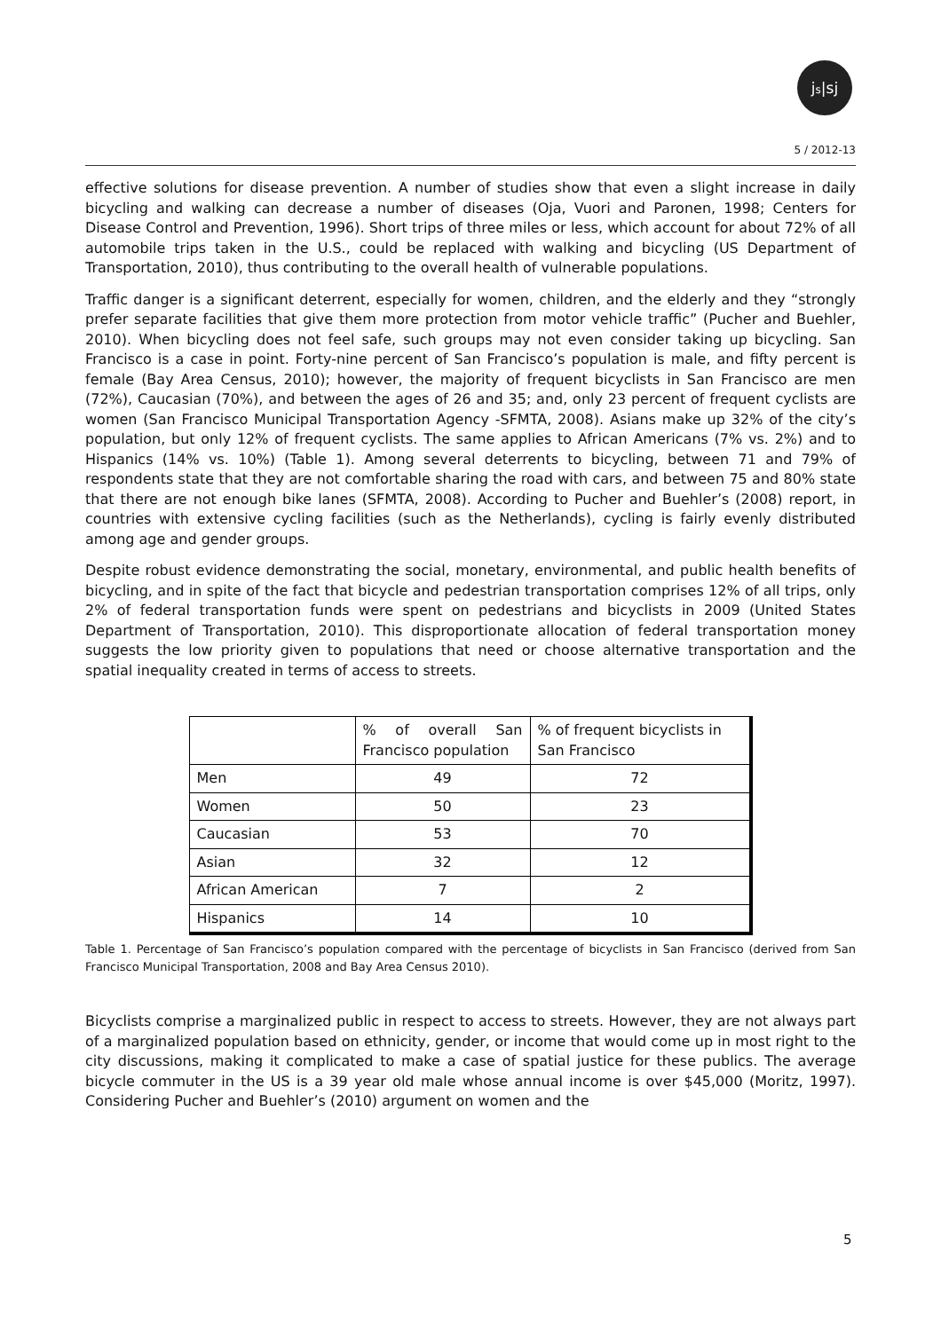js|sj
5 / 2012-13
effective solutions for disease prevention. A number of studies show that even a slight increase in daily bicycling and walking can decrease a number of diseases (Oja, Vuori and Paronen, 1998; Centers for Disease Control and Prevention, 1996). Short trips of three miles or less, which account for about 72% of all automobile trips taken in the U.S., could be replaced with walking and bicycling (US Department of Transportation, 2010), thus contributing to the overall health of vulnerable populations.
Traffic danger is a significant deterrent, especially for women, children, and the elderly and they “strongly prefer separate facilities that give them more protection from motor vehicle traffic” (Pucher and Buehler, 2010). When bicycling does not feel safe, such groups may not even consider taking up bicycling. San Francisco is a case in point. Forty-nine percent of San Francisco’s population is male, and fifty percent is female (Bay Area Census, 2010); however, the majority of frequent bicyclists in San Francisco are men (72%), Caucasian (70%), and between the ages of 26 and 35; and, only 23 percent of frequent cyclists are women (San Francisco Municipal Transportation Agency -SFMTA, 2008). Asians make up 32% of the city’s population, but only 12% of frequent cyclists. The same applies to African Americans (7% vs. 2%) and to Hispanics (14% vs. 10%) (Table 1). Among several deterrents to bicycling, between 71 and 79% of respondents state that they are not comfortable sharing the road with cars, and between 75 and 80% state that there are not enough bike lanes (SFMTA, 2008). According to Pucher and Buehler’s (2008) report, in countries with extensive cycling facilities (such as the Netherlands), cycling is fairly evenly distributed among age and gender groups.
Despite robust evidence demonstrating the social, monetary, environmental, and public health benefits of bicycling, and in spite of the fact that bicycle and pedestrian transportation comprises 12% of all trips, only 2% of federal transportation funds were spent on pedestrians and bicyclists in 2009 (United States Department of Transportation, 2010). This disproportionate allocation of federal transportation money suggests the low priority given to populations that need or choose alternative transportation and the spatial inequality created in terms of access to streets.
| | % of overall San Francisco population | % of frequent bicyclists in San Francisco |
| --- | --- | --- |
| Men | 49 | 72 |
| Women | 50 | 23 |
| Caucasian | 53 | 70 |
| Asian | 32 | 12 |
| African American | 7 | 2 |
| Hispanics | 14 | 10 |
Table 1. Percentage of San Francisco’s population compared with the percentage of bicyclists in San Francisco (derived from San Francisco Municipal Transportation, 2008 and Bay Area Census 2010).
Bicyclists comprise a marginalized public in respect to access to streets. However, they are not always part of a marginalized population based on ethnicity, gender, or income that would come up in most right to the city discussions, making it complicated to make a case of spatial justice for these publics. The average bicycle commuter in the US is a 39 year old male whose annual income is over $45,000 (Moritz, 1997). Considering Pucher and Buehler’s (2010) argument on women and the
5